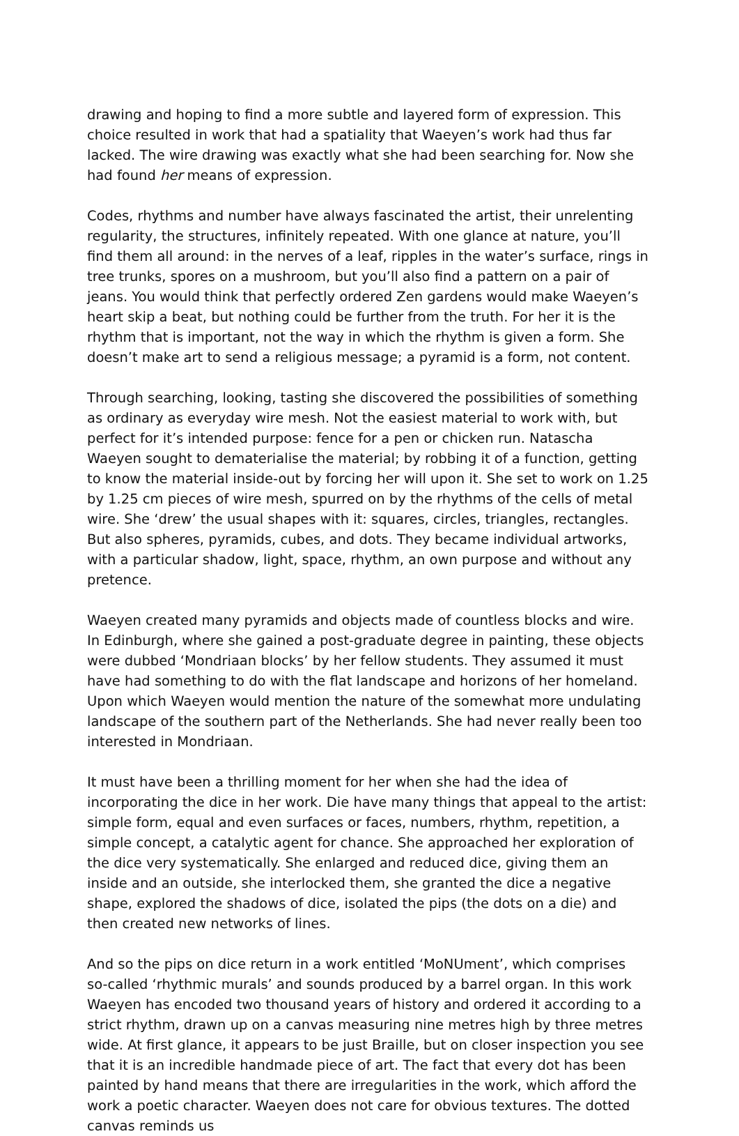drawing and hoping to find a more subtle and layered form of expression. This choice resulted in work that had a spatiality that Waeyen’s work had thus far lacked. The wire drawing was exactly what she had been searching for. Now she had found her means of expression.
Codes, rhythms and number have always fascinated the artist, their unrelenting regularity, the structures, infinitely repeated. With one glance at nature, you’ll find them all around: in the nerves of a leaf, ripples in the water’s surface, rings in tree trunks, spores on a mushroom, but you’ll also find a pattern on a pair of jeans. You would think that perfectly ordered Zen gardens would make Waeyen’s heart skip a beat, but nothing could be further from the truth. For her it is the rhythm that is important, not the way in which the rhythm is given a form. She doesn’t make art to send a religious message; a pyramid is a form, not content.
Through searching, looking, tasting she discovered the possibilities of something as ordinary as everyday wire mesh. Not the easiest material to work with, but perfect for it’s intended purpose: fence for a pen or chicken run. Natascha Waeyen sought to dematerialise the material; by robbing it of a function, getting to know the material inside-out by forcing her will upon it. She set to work on 1.25 by 1.25 cm pieces of wire mesh, spurred on by the rhythms of the cells of metal wire. She ‘drew’ the usual shapes with it: squares, circles, triangles, rectangles. But also spheres, pyramids, cubes, and dots. They became individual artworks, with a particular shadow, light, space, rhythm, an own purpose and without any pretence.
Waeyen created many pyramids and objects made of countless blocks and wire. In Edinburgh, where she gained a post-graduate degree in painting, these objects were dubbed ‘Mondriaan blocks’ by her fellow students. They assumed it must have had something to do with the flat landscape and horizons of her homeland. Upon which Waeyen would mention the nature of the somewhat more undulating landscape of the southern part of the Netherlands. She had never really been too interested in Mondriaan.
It must have been a thrilling moment for her when she had the idea of incorporating the dice in her work. Die have many things that appeal to the artist: simple form, equal and even surfaces or faces, numbers, rhythm, repetition, a simple concept, a catalytic agent for chance. She approached her exploration of the dice very systematically. She enlarged and reduced dice, giving them an inside and an outside, she interlocked them, she granted the dice a negative shape, explored the shadows of dice, isolated the pips (the dots on a die) and then created new networks of lines.
And so the pips on dice return in a work entitled ‘MoNUment’, which comprises so-called ‘rhythmic murals’ and sounds produced by a barrel organ. In this work Waeyen has encoded two thousand years of history and ordered it according to a strict rhythm, drawn up on a canvas measuring nine metres high by three metres wide. At first glance, it appears to be just Braille, but on closer inspection you see that it is an incredible handmade piece of art. The fact that every dot has been painted by hand means that there are irregularities in the work, which afford the work a poetic character. Waeyen does not care for obvious textures. The dotted canvas reminds us